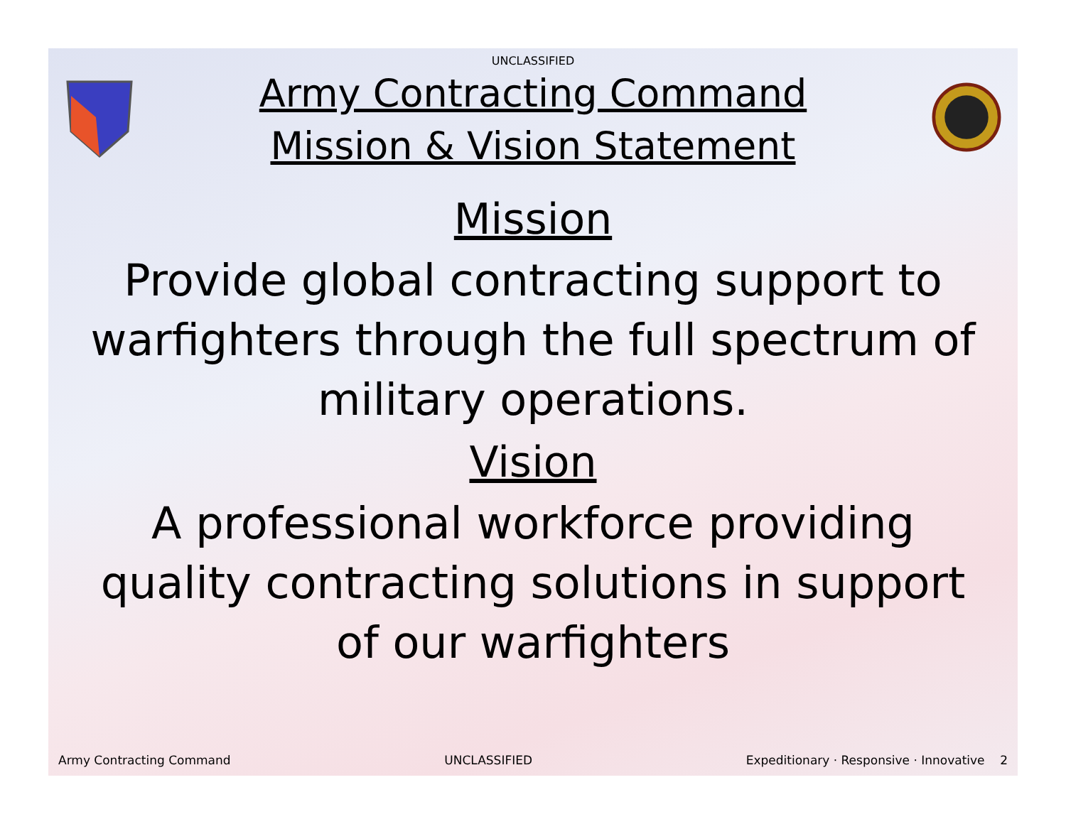UNCLASSIFIED
Army Contracting Command
Mission & Vision Statement
Mission
Provide global contracting support to warfighters through the full spectrum of military operations.
Vision
A professional workforce providing quality contracting solutions in support of our warfighters
Army Contracting Command UNCLASSIFIED Expeditionary · Responsive · Innovative 2